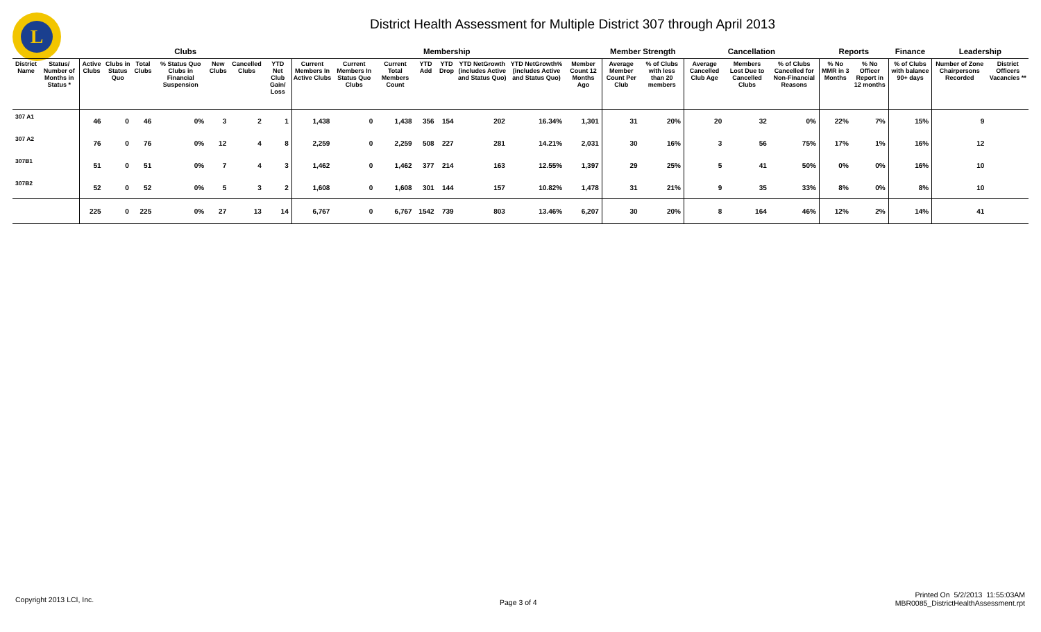L
District Health Assessment for Multiple District 307 through April 2013
| | | Clubs | | | | | | | Membership | | | | | | | | Member Strength | | Cancellation | | | Reports | | Finance | Leadership | |
| --- | --- | --- | --- | --- | --- | --- | --- | --- | --- | --- | --- | --- | --- | --- | --- | --- | --- | --- | --- | --- | --- | --- | --- | --- | --- | --- |
| District Name | Status/ Number of Months in Status * | Active Clubs | Clubs in Status Quo | Total Clubs | % Status Quo Clubs in Financial Suspension | New Clubs | Cancelled Clubs | YTD Net Club Gain/ Loss | Current Members In Active Clubs | Current Members In Status Quo Clubs | Current Total Members Count | YTD Add | YTD Drop | YTD NetGrowth (includes Active and Status Quo) | YTD NetGrowth% (includes Active and Status Quo) | Member Count 12 Months Ago | Average Member Count Per Club | % of Clubs with less than 20 members | Average Cancelled Club Age | Members Lost Due to Cancelled Clubs | % of Clubs Cancelled for Non-Financial Reasons | % No MMR in 3 Months | % No Officer Report in 12 months | % of Clubs with balance 90+ days | Number of Zone Chairpersons Recorded | District Officers Vacancies ** |
| 307 A1 | | 46 | 0 | 46 | 0% | 3 | 2 | 1 | 1,438 | 0 | 1,438 | 356 | 154 | 202 | 16.34% | 1,301 | 31 | 20% | 20 | 32 | 0% | 22% | 7% | 15% | 9 | |
| 307 A2 | | 76 | 0 | 76 | 0% | 12 | 4 | 8 | 2,259 | 0 | 2,259 | 508 | 227 | 281 | 14.21% | 2,031 | 30 | 16% | 3 | 56 | 75% | 17% | 1% | 16% | 12 | |
| 307B1 | | 51 | 0 | 51 | 0% | 7 | 4 | 3 | 1,462 | 0 | 1,462 | 377 | 214 | 163 | 12.55% | 1,397 | 29 | 25% | 5 | 41 | 50% | 0% | 0% | 16% | 10 | |
| 307B2 | | 52 | 0 | 52 | 0% | 5 | 3 | 2 | 1,608 | 0 | 1,608 | 301 | 144 | 157 | 10.82% | 1,478 | 31 | 21% | 9 | 35 | 33% | 8% | 0% | 8% | 10 | |
| | | 225 | 0 | 225 | 0% | 27 | 13 | 14 | 6,767 | 0 | 6,767 | 1542 | 739 | 803 | 13.46% | 6,207 | 30 | 20% | 8 | 164 | 46% | 12% | 2% | 14% | 41 | |
Copyright 2013 LCI, Inc. Page 3 of 4
Printed On 5/2/2013 11:55:03AM
MBR0085_DistrictHealthAssessment.rpt